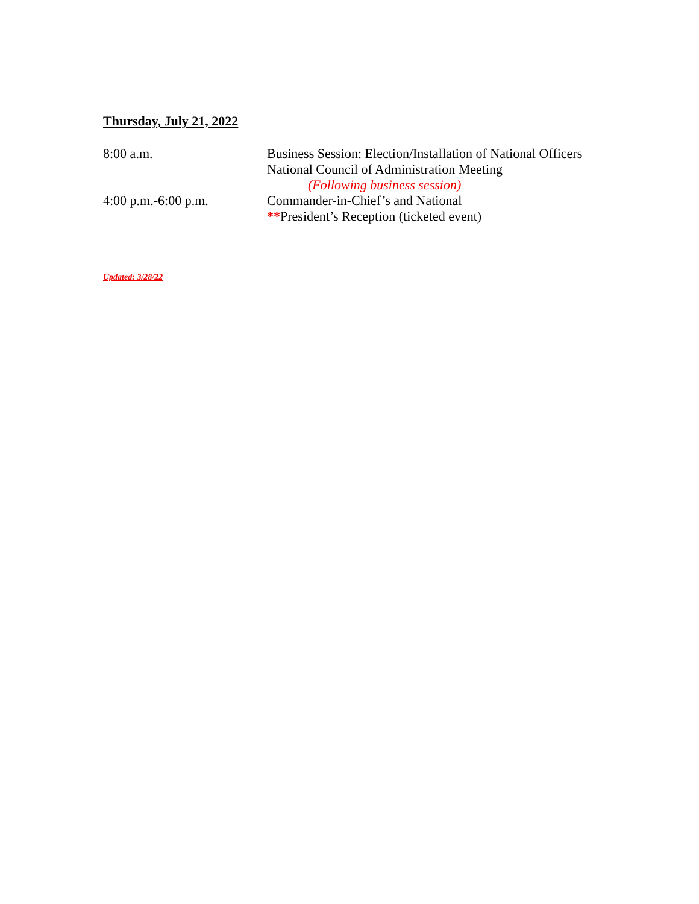Thursday, July 21, 2022
8:00 a.m. Business Session: Election/Installation of National Officers
National Council of Administration Meeting
(Following business session)
4:00 p.m.-6:00 p.m. Commander-in-Chief’s and National
**President’s Reception (ticketed event)
Updated: 3/28/22